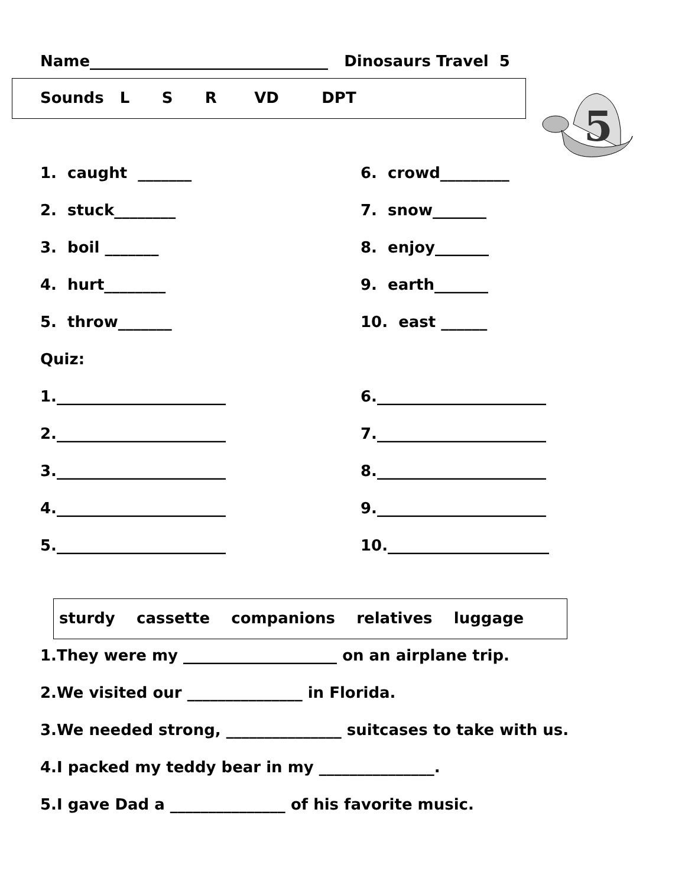Name_______________________________ Dinosaurs Travel 5
Sounds L S R VD DPT
5
1. caught _______
6. crowd_________
2. stuck________
7. snow_______
3. boil _______
8. enjoy_______
4. hurt________
9. earth_______
5. throw_______
10. east ______
Quiz:
1.______________________
6.______________________
2.______________________
7.______________________
3.______________________
8.______________________
4.______________________
9.______________________
5.______________________
10._____________________
sturdy cassette companions relatives luggage
1.They were my ____________________ on an airplane trip.
2.We visited our _______________ in Florida.
3.We needed strong, _______________ suitcases to take with us.
4.I packed my teddy bear in my _______________.
5.I gave Dad a _______________ of his favorite music.